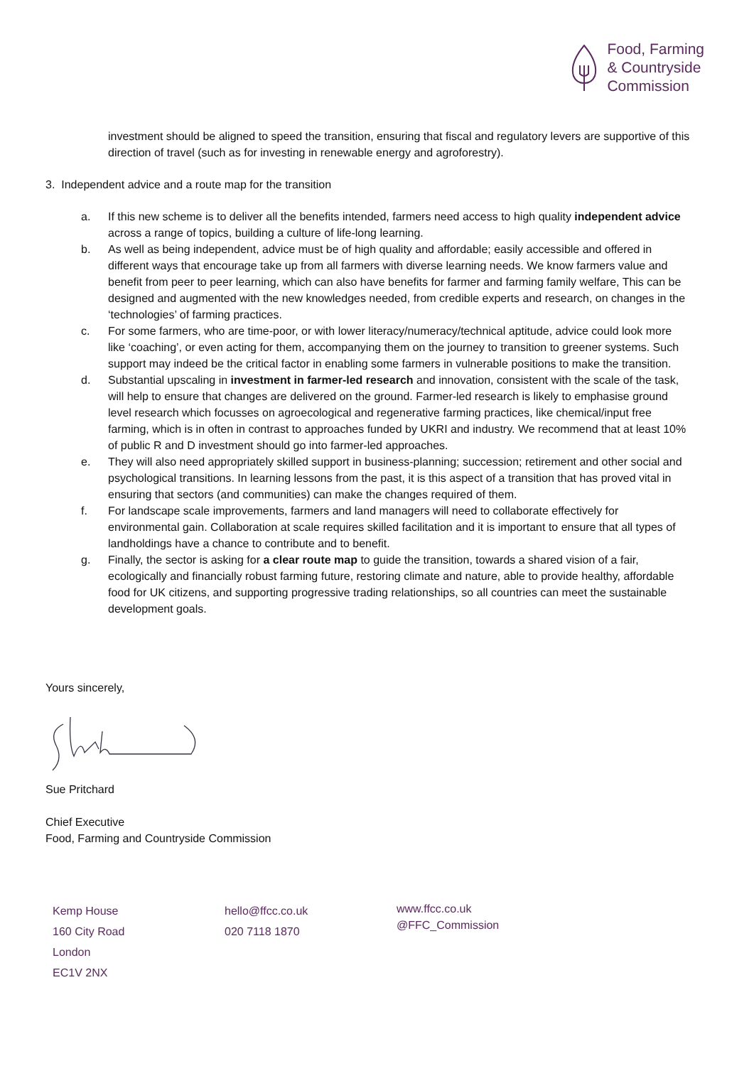Food, Farming
& Countryside
Commission
investment should be aligned to speed the transition, ensuring that fiscal and regulatory levers are supportive of this direction of travel (such as for investing in renewable energy and agroforestry).
3. Independent advice and a route map for the transition
a. If this new scheme is to deliver all the benefits intended, farmers need access to high quality independent advice across a range of topics, building a culture of life-long learning.
b. As well as being independent, advice must be of high quality and affordable; easily accessible and offered in different ways that encourage take up from all farmers with diverse learning needs. We know farmers value and benefit from peer to peer learning, which can also have benefits for farmer and farming family welfare, This can be designed and augmented with the new knowledges needed, from credible experts and research, on changes in the ‘technologies’ of farming practices.
c. For some farmers, who are time-poor, or with lower literacy/numeracy/technical aptitude, advice could look more like ‘coaching’, or even acting for them, accompanying them on the journey to transition to greener systems. Such support may indeed be the critical factor in enabling some farmers in vulnerable positions to make the transition.
d. Substantial upscaling in investment in farmer-led research and innovation, consistent with the scale of the task, will help to ensure that changes are delivered on the ground. Farmer-led research is likely to emphasise ground level research which focusses on agroecological and regenerative farming practices, like chemical/input free farming, which is in often in contrast to approaches funded by UKRI and industry. We recommend that at least 10% of public R and D investment should go into farmer-led approaches.
e. They will also need appropriately skilled support in business-planning; succession; retirement and other social and psychological transitions. In learning lessons from the past, it is this aspect of a transition that has proved vital in ensuring that sectors (and communities) can make the changes required of them.
f. For landscape scale improvements, farmers and land managers will need to collaborate effectively for environmental gain. Collaboration at scale requires skilled facilitation and it is important to ensure that all types of landholdings have a chance to contribute and to benefit.
g. Finally, the sector is asking for a clear route map to guide the transition, towards a shared vision of a fair, ecologically and financially robust farming future, restoring climate and nature, able to provide healthy, affordable food for UK citizens, and supporting progressive trading relationships, so all countries can meet the sustainable development goals.
Yours sincerely, Sue Pritchard
Chief Executive
Food, Farming and Countryside Commission
Kemp House
160 City Road
London
EC1V 2NX
hello@ffcc.co.uk
020 7118 1870
www.ffcc.co.uk
@FFC_Commission